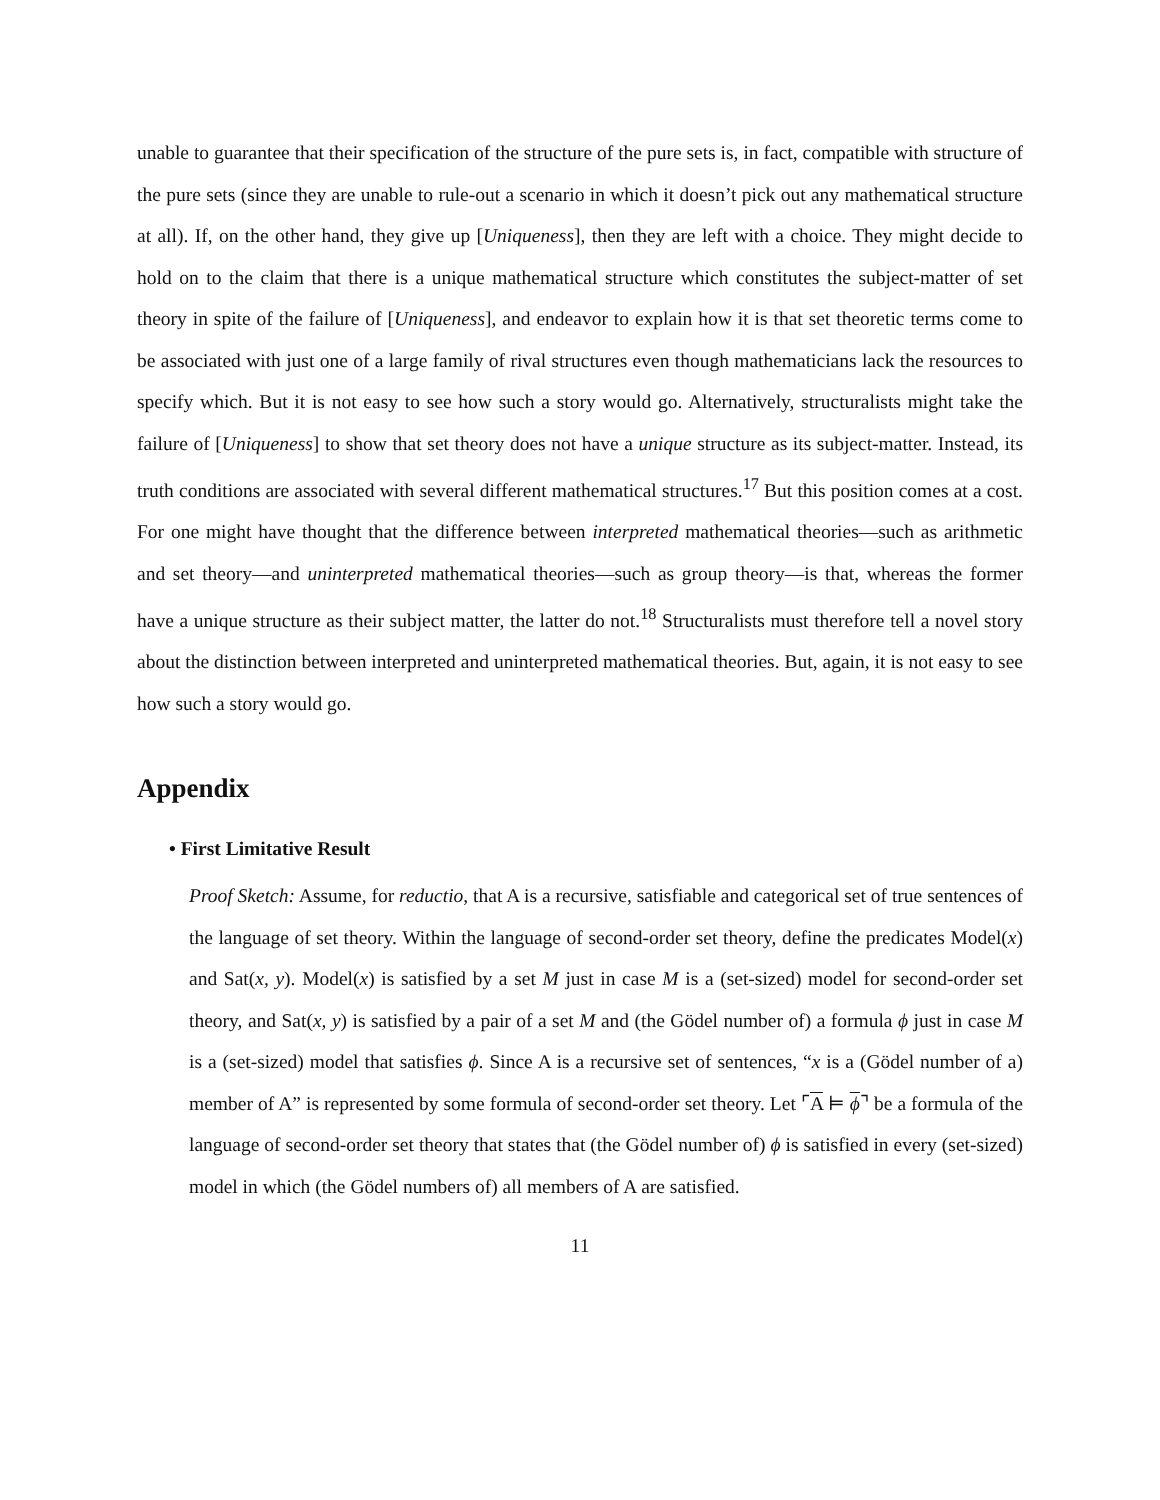unable to guarantee that their specification of the structure of the pure sets is, in fact, compatible with structure of the pure sets (since they are unable to rule-out a scenario in which it doesn’t pick out any mathematical structure at all). If, on the other hand, they give up [Uniqueness], then they are left with a choice. They might decide to hold on to the claim that there is a unique mathematical structure which constitutes the subject-matter of set theory in spite of the failure of [Uniqueness], and endeavor to explain how it is that set theoretic terms come to be associated with just one of a large family of rival structures even though mathematicians lack the resources to specify which. But it is not easy to see how such a story would go. Alternatively, structuralists might take the failure of [Uniqueness] to show that set theory does not have a unique structure as its subject-matter. Instead, its truth conditions are associated with several different mathematical structures.<sup>17</sup> But this position comes at a cost. For one might have thought that the difference between interpreted mathematical theories—such as arithmetic and set theory—and uninterpreted mathematical theories—such as group theory—is that, whereas the former have a unique structure as their subject matter, the latter do not.<sup>18</sup> Structuralists must therefore tell a novel story about the distinction between interpreted and uninterpreted mathematical theories. But, again, it is not easy to see how such a story would go.
Appendix
• First Limitative Result
Proof Sketch: Assume, for reductio, that A is a recursive, satisfiable and categorical set of true sentences of the language of set theory. Within the language of second-order set theory, define the predicates Model(x) and Sat(x, y). Model(x) is satisfied by a set M just in case M is a (set-sized) model for second-order set theory, and Sat(x, y) is satisfied by a pair of a set M and (the Gödel number of) a formula ϕ just in case M is a (set-sized) model that satisfies ϕ. Since A is a recursive set of sentences, “x is a (Gödel number of a) member of A” is represented by some formula of second-order set theory. Let ⌜A ⊨ ϕ⌝ be a formula of the language of second-order set theory that states that (the Gödel number of) ϕ is satisfied in every (set-sized) model in which (the Gödel numbers of) all members of A are satisfied.
11